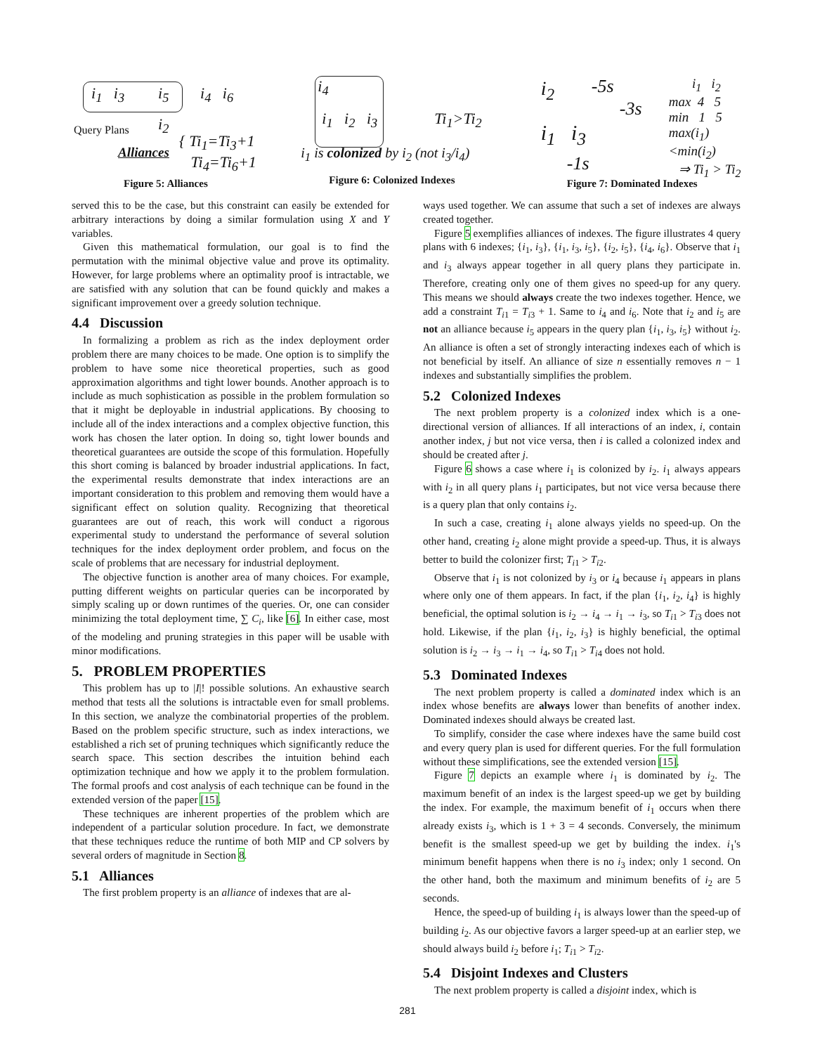i<sub>1</sub> i<sub>3</sub> i<sub>5</sub> i<sub>4</sub> i<sub>6</sub>
i<sub>2</sub> Query Plans
Alliances
{ Ti<sub>1</sub>=Ti<sub>3</sub>+1
Ti<sub>4</sub>=Ti<sub>6</sub>+1
Figure 5: Alliances
i<sub>4</sub>
i<sub>1</sub> i<sub>2</sub> i<sub>3</sub> Ti<sub>1</sub>>Ti<sub>2</sub>
i<sub>1</sub> is colonized by i<sub>2</sub> (not i<sub>3</sub>/i<sub>4</sub>)
Figure 6: Colonized Indexes
i<sub>2</sub> -5s
-3s
i<sub>1</sub> i<sub>3</sub>
-1s
i<sub>1</sub> i<sub>2</sub>
max 4 5
min 1 5
max(i<sub>1</sub>)<min(i<sub>2</sub>)
⇒ Ti<sub>1</sub> > Ti<sub>2</sub>
Figure 7: Dominated Indexes
served this to be the case, but this constraint can easily be extended for arbitrary interactions by doing a similar formulation using X and Y variables.
Given this mathematical formulation, our goal is to find the permutation with the minimal objective value and prove its optimality. However, for large problems where an optimality proof is intractable, we are satisfied with any solution that can be found quickly and makes a significant improvement over a greedy solution technique.
4.4 Discussion
In formalizing a problem as rich as the index deployment order problem there are many choices to be made. One option is to simplify the problem to have some nice theoretical properties, such as good approximation algorithms and tight lower bounds. Another approach is to include as much sophistication as possible in the problem formulation so that it might be deployable in industrial applications. By choosing to include all of the index interactions and a complex objective function, this work has chosen the later option. In doing so, tight lower bounds and theoretical guarantees are outside the scope of this formulation. Hopefully this short coming is balanced by broader industrial applications. In fact, the experimental results demonstrate that index interactions are an important consideration to this problem and removing them would have a significant effect on solution quality. Recognizing that theoretical guarantees are out of reach, this work will conduct a rigorous experimental study to understand the performance of several solution techniques for the index deployment order problem, and focus on the scale of problems that are necessary for industrial deployment.
The objective function is another area of many choices. For example, putting different weights on particular queries can be incorporated by simply scaling up or down runtimes of the queries. Or, one can consider minimizing the total deployment time, ∑ C<sub>i</sub>, like [6]. In either case, most of the modeling and pruning strategies in this paper will be usable with minor modifications.
5. PROBLEM PROPERTIES
This problem has up to |I|! possible solutions. An exhaustive search method that tests all the solutions is intractable even for small problems. In this section, we analyze the combinatorial properties of the problem. Based on the problem specific structure, such as index interactions, we established a rich set of pruning techniques which significantly reduce the search space. This section describes the intuition behind each optimization technique and how we apply it to the problem formulation. The formal proofs and cost analysis of each technique can be found in the extended version of the paper [15].
These techniques are inherent properties of the problem which are independent of a particular solution procedure. In fact, we demonstrate that these techniques reduce the runtime of both MIP and CP solvers by several orders of magnitude in Section 8.
5.1 Alliances
The first problem property is an alliance of indexes that are al-
ways used together. We can assume that such a set of indexes are always created together.
Figure 5 exemplifies alliances of indexes. The figure illustrates 4 query plans with 6 indexes; {i<sub>1</sub>, i<sub>3</sub>}, {i<sub>1</sub>, i<sub>3</sub>, i<sub>5</sub>}, {i<sub>2</sub>, i<sub>5</sub>}, {i<sub>4</sub>, i<sub>6</sub>}. Observe that i<sub>1</sub> and i<sub>3</sub> always appear together in all query plans they participate in. Therefore, creating only one of them gives no speed-up for any query. This means we should always create the two indexes together. Hence, we add a constraint T<sub>i1</sub> = T<sub>i3</sub> + 1. Same to i<sub>4</sub> and i<sub>6</sub>. Note that i<sub>2</sub> and i<sub>5</sub> are not an alliance because i<sub>5</sub> appears in the query plan {i<sub>1</sub>, i<sub>3</sub>, i<sub>5</sub>} without i<sub>2</sub>. An alliance is often a set of strongly interacting indexes each of which is not beneficial by itself. An alliance of size n essentially removes n − 1 indexes and substantially simplifies the problem.
5.2 Colonized Indexes
The next problem property is a colonized index which is a one-directional version of alliances. If all interactions of an index, i, contain another index, j but not vice versa, then i is called a colonized index and should be created after j.
Figure 6 shows a case where i<sub>1</sub> is colonized by i<sub>2</sub>. i<sub>1</sub> always appears with i<sub>2</sub> in all query plans i<sub>1</sub> participates, but not vice versa because there is a query plan that only contains i<sub>2</sub>.
In such a case, creating i<sub>1</sub> alone always yields no speed-up. On the other hand, creating i<sub>2</sub> alone might provide a speed-up. Thus, it is always better to build the colonizer first; T<sub>i1</sub> > T<sub>i2</sub>.
Observe that i<sub>1</sub> is not colonized by i<sub>3</sub> or i<sub>4</sub> because i<sub>1</sub> appears in plans where only one of them appears. In fact, if the plan {i<sub>1</sub>, i<sub>2</sub>, i<sub>4</sub>} is highly beneficial, the optimal solution is i<sub>2</sub> → i<sub>4</sub> → i<sub>1</sub> → i<sub>3</sub>, so T<sub>i1</sub> > T<sub>i3</sub> does not hold. Likewise, if the plan {i<sub>1</sub>, i<sub>2</sub>, i<sub>3</sub>} is highly beneficial, the optimal solution is i<sub>2</sub> → i<sub>3</sub> → i<sub>1</sub> → i<sub>4</sub>, so T<sub>i1</sub> > T<sub>i4</sub> does not hold.
5.3 Dominated Indexes
The next problem property is called a dominated index which is an index whose benefits are always lower than benefits of another index. Dominated indexes should always be created last.
To simplify, consider the case where indexes have the same build cost and every query plan is used for different queries. For the full formulation without these simplifications, see the extended version [15].
Figure 7 depicts an example where i<sub>1</sub> is dominated by i<sub>2</sub>. The maximum benefit of an index is the largest speed-up we get by building the index. For example, the maximum benefit of i<sub>1</sub> occurs when there already exists i<sub>3</sub>, which is 1 + 3 = 4 seconds. Conversely, the minimum benefit is the smallest speed-up we get by building the index. i<sub>1</sub>'s minimum benefit happens when there is no i<sub>3</sub> index; only 1 second. On the other hand, both the maximum and minimum benefits of i<sub>2</sub> are 5 seconds.
Hence, the speed-up of building i<sub>1</sub> is always lower than the speed-up of building i<sub>2</sub>. As our objective favors a larger speed-up at an earlier step, we should always build i<sub>2</sub> before i<sub>1</sub>; T<sub>i1</sub> > T<sub>i2</sub>.
5.4 Disjoint Indexes and Clusters
The next problem property is called a disjoint index, which is
281